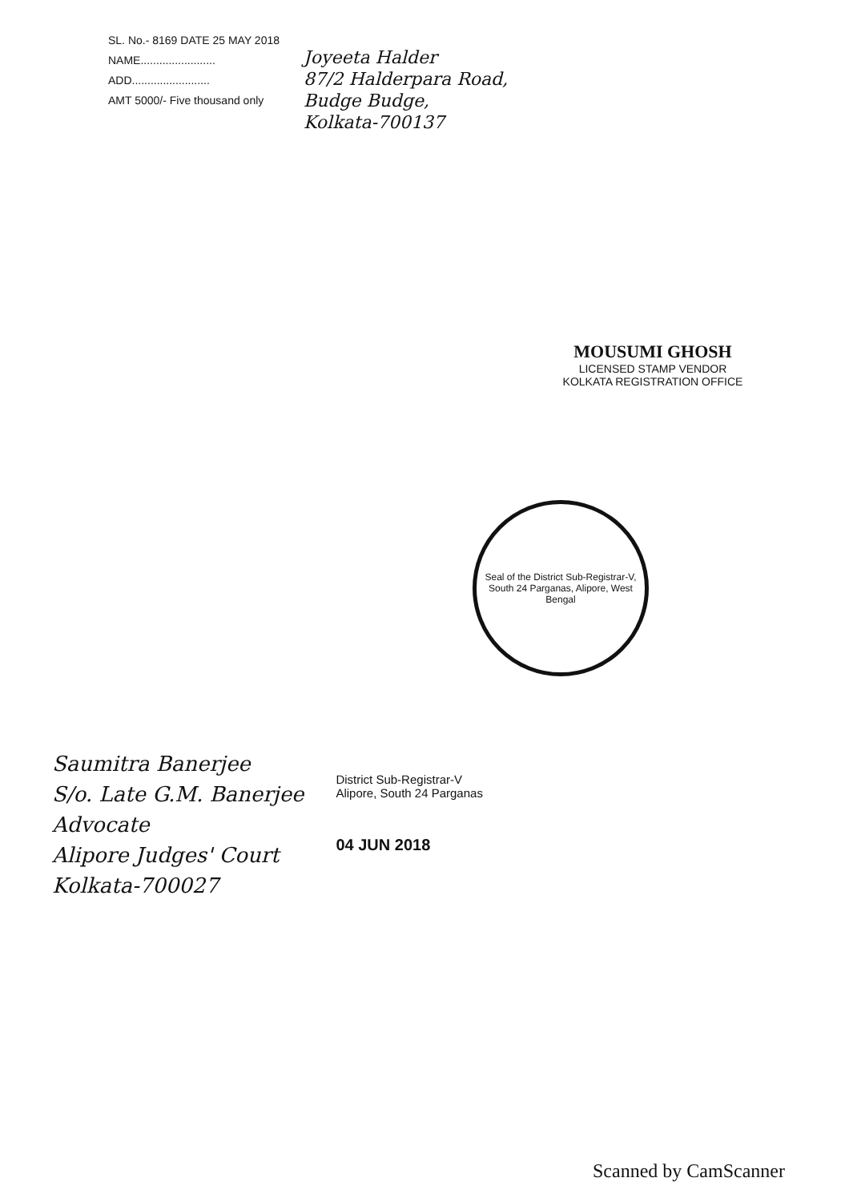SL. No.- 8169 DATE 25 MAY 2018
NAME........................
ADD.........................
AMT 5000/- Five thousand only
Joyeeta Halder
87/2 Halderpara Road,
Budge Budge,
Kolkata-700137
MOUSUMI GHOSH
LICENSED STAMP VENDOR
KOLKATA REGISTRATION OFFICE
Seal of the District Sub-Registrar-V, South 24 Parganas, Alipore, West Bengal
Saumitra Banerjee
S/o. Late G.M. Banerjee
Advocate
Alipore Judges' Court
Kolkata-700027
District Sub-Registrar-V
Alipore, South 24 Parganas
04 JUN 2018
Scanned by CamScanner